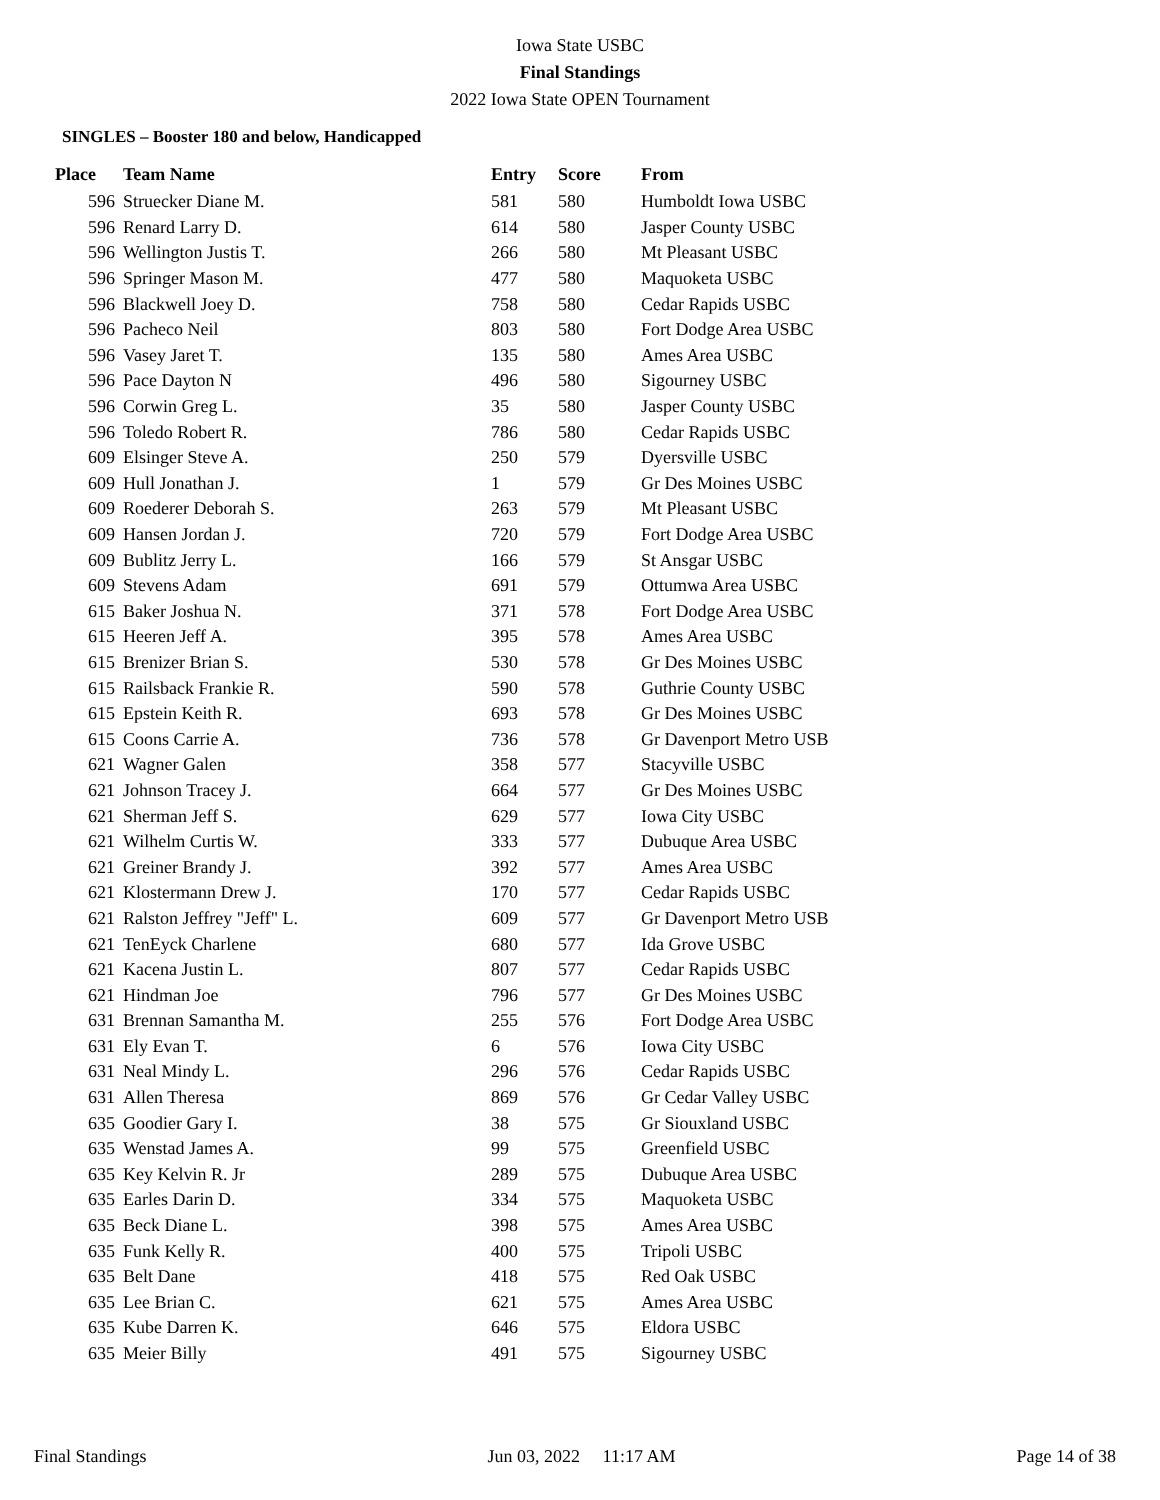Iowa State USBC
Final Standings
2022 Iowa State OPEN Tournament
SINGLES – Booster 180 and below, Handicapped
| Place | Team Name | Entry | Score | From |
| --- | --- | --- | --- | --- |
| 596 | Struecker Diane M. | 581 | 580 | Humboldt Iowa USBC |
| 596 | Renard Larry D. | 614 | 580 | Jasper County USBC |
| 596 | Wellington Justis T. | 266 | 580 | Mt Pleasant USBC |
| 596 | Springer Mason M. | 477 | 580 | Maquoketa USBC |
| 596 | Blackwell Joey D. | 758 | 580 | Cedar Rapids USBC |
| 596 | Pacheco Neil | 803 | 580 | Fort Dodge Area USBC |
| 596 | Vasey Jaret T. | 135 | 580 | Ames Area USBC |
| 596 | Pace Dayton N | 496 | 580 | Sigourney USBC |
| 596 | Corwin Greg L. | 35 | 580 | Jasper County USBC |
| 596 | Toledo Robert R. | 786 | 580 | Cedar Rapids USBC |
| 609 | Elsinger Steve A. | 250 | 579 | Dyersville USBC |
| 609 | Hull Jonathan J. | 1 | 579 | Gr Des Moines USBC |
| 609 | Roederer Deborah S. | 263 | 579 | Mt Pleasant USBC |
| 609 | Hansen Jordan J. | 720 | 579 | Fort Dodge Area USBC |
| 609 | Bublitz Jerry L. | 166 | 579 | St Ansgar USBC |
| 609 | Stevens Adam | 691 | 579 | Ottumwa Area USBC |
| 615 | Baker Joshua N. | 371 | 578 | Fort Dodge Area USBC |
| 615 | Heeren Jeff A. | 395 | 578 | Ames Area USBC |
| 615 | Brenizer Brian S. | 530 | 578 | Gr Des Moines USBC |
| 615 | Railsback Frankie R. | 590 | 578 | Guthrie County USBC |
| 615 | Epstein Keith R. | 693 | 578 | Gr Des Moines USBC |
| 615 | Coons Carrie A. | 736 | 578 | Gr Davenport Metro USB |
| 621 | Wagner Galen | 358 | 577 | Stacyville USBC |
| 621 | Johnson Tracey J. | 664 | 577 | Gr Des Moines USBC |
| 621 | Sherman Jeff S. | 629 | 577 | Iowa City USBC |
| 621 | Wilhelm Curtis W. | 333 | 577 | Dubuque Area USBC |
| 621 | Greiner Brandy J. | 392 | 577 | Ames Area USBC |
| 621 | Klostermann Drew J. | 170 | 577 | Cedar Rapids USBC |
| 621 | Ralston Jeffrey "Jeff" L. | 609 | 577 | Gr Davenport Metro USB |
| 621 | TenEyck Charlene | 680 | 577 | Ida Grove USBC |
| 621 | Kacena Justin L. | 807 | 577 | Cedar Rapids USBC |
| 621 | Hindman Joe | 796 | 577 | Gr Des Moines USBC |
| 631 | Brennan Samantha M. | 255 | 576 | Fort Dodge Area USBC |
| 631 | Ely Evan T. | 6 | 576 | Iowa City USBC |
| 631 | Neal Mindy L. | 296 | 576 | Cedar Rapids USBC |
| 631 | Allen Theresa | 869 | 576 | Gr Cedar Valley USBC |
| 635 | Goodier Gary I. | 38 | 575 | Gr Siouxland USBC |
| 635 | Wenstad James A. | 99 | 575 | Greenfield USBC |
| 635 | Key Kelvin R. Jr | 289 | 575 | Dubuque Area USBC |
| 635 | Earles Darin D. | 334 | 575 | Maquoketa USBC |
| 635 | Beck Diane L. | 398 | 575 | Ames Area USBC |
| 635 | Funk Kelly R. | 400 | 575 | Tripoli USBC |
| 635 | Belt Dane | 418 | 575 | Red Oak USBC |
| 635 | Lee Brian C. | 621 | 575 | Ames Area USBC |
| 635 | Kube Darren K. | 646 | 575 | Eldora USBC |
| 635 | Meier Billy | 491 | 575 | Sigourney USBC |
Final Standings Jun 03, 2022 11:17 AM Page 14 of 38